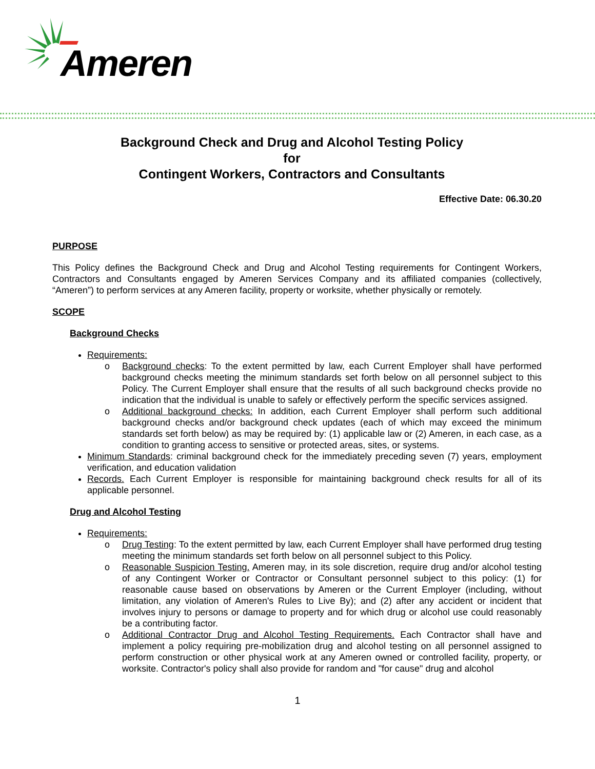Ameren
Background Check and Drug and Alcohol Testing Policy
for
Contingent Workers, Contractors and Consultants
Effective Date: 06.30.20
PURPOSE
This Policy defines the Background Check and Drug and Alcohol Testing requirements for Contingent Workers, Contractors and Consultants engaged by Ameren Services Company and its affiliated companies (collectively, “Ameren”) to perform services at any Ameren facility, property or worksite, whether physically or remotely.
SCOPE
Background Checks
Requirements:
o Background checks: To the extent permitted by law, each Current Employer shall have performed background checks meeting the minimum standards set forth below on all personnel subject to this Policy. The Current Employer shall ensure that the results of all such background checks provide no indication that the individual is unable to safely or effectively perform the specific services assigned.
o Additional background checks: In addition, each Current Employer shall perform such additional background checks and/or background check updates (each of which may exceed the minimum standards set forth below) as may be required by: (1) applicable law or (2) Ameren, in each case, as a condition to granting access to sensitive or protected areas, sites, or systems.
Minimum Standards: criminal background check for the immediately preceding seven (7) years, employment verification, and education validation
Records. Each Current Employer is responsible for maintaining background check results for all of its applicable personnel.
Drug and Alcohol Testing
Requirements:
o Drug Testing: To the extent permitted by law, each Current Employer shall have performed drug testing meeting the minimum standards set forth below on all personnel subject to this Policy.
o Reasonable Suspicion Testing. Ameren may, in its sole discretion, require drug and/or alcohol testing of any Contingent Worker or Contractor or Consultant personnel subject to this policy: (1) for reasonable cause based on observations by Ameren or the Current Employer (including, without limitation, any violation of Ameren's Rules to Live By); and (2) after any accident or incident that involves injury to persons or damage to property and for which drug or alcohol use could reasonably be a contributing factor.
o Additional Contractor Drug and Alcohol Testing Requirements. Each Contractor shall have and implement a policy requiring pre-mobilization drug and alcohol testing on all personnel assigned to perform construction or other physical work at any Ameren owned or controlled facility, property, or worksite. Contractor's policy shall also provide for random and "for cause" drug and alcohol
1